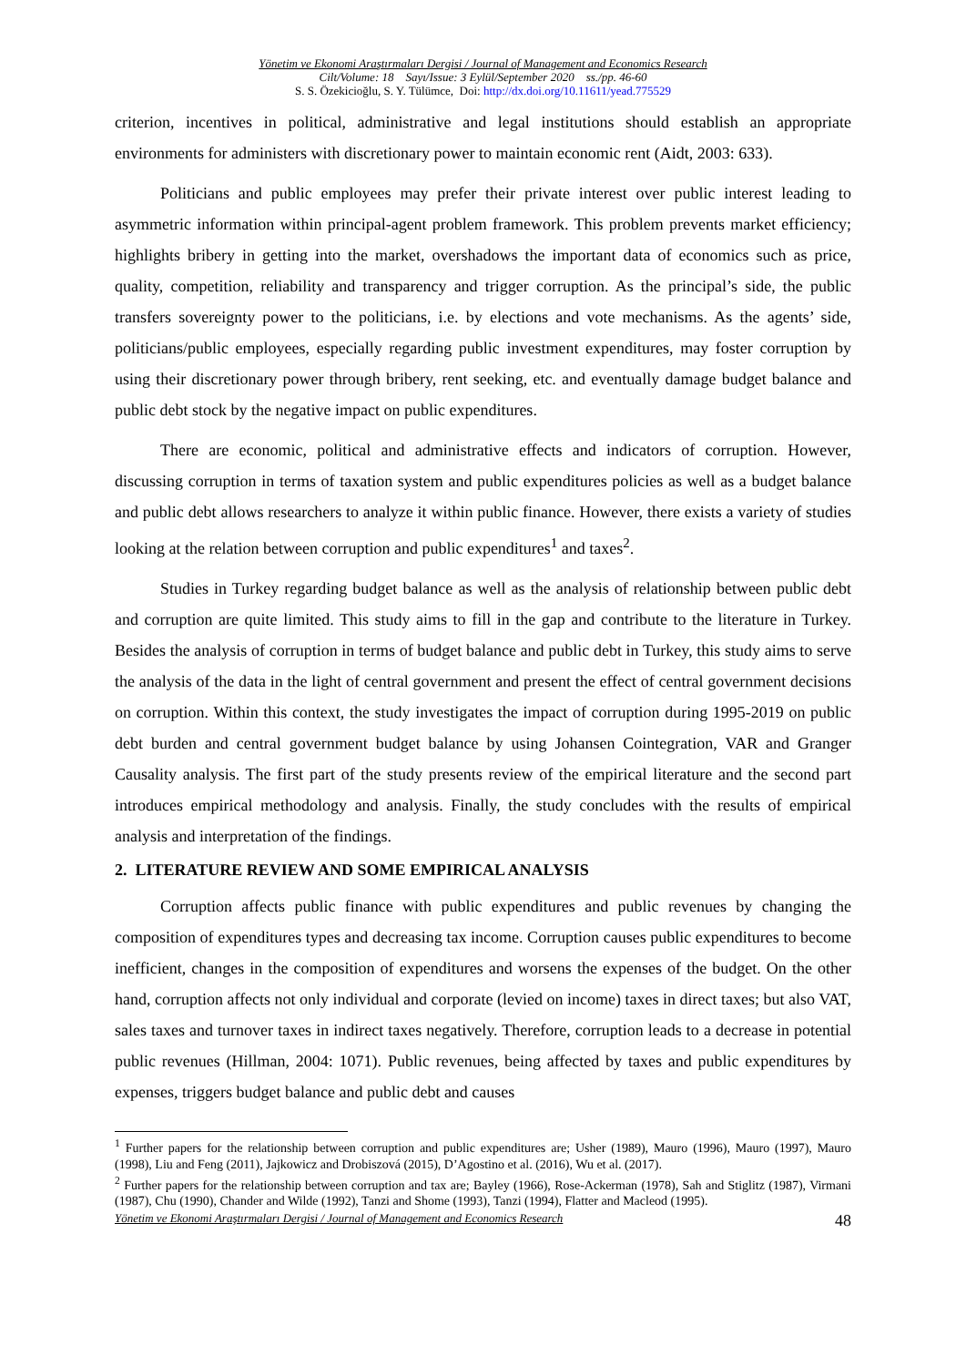Yönetim ve Ekonomi Araştırmaları Dergisi / Journal of Management and Economics Research
Cilt/Volume: 18 Sayı/Issue: 3 Eylül/September 2020 ss./pp. 46-60
S. S. Özekicioğlu, S. Y. Tülümce, Doi: http://dx.doi.org/10.11611/yead.775529
criterion, incentives in political, administrative and legal institutions should establish an appropriate environments for administers with discretionary power to maintain economic rent (Aidt, 2003: 633).
Politicians and public employees may prefer their private interest over public interest leading to asymmetric information within principal-agent problem framework. This problem prevents market efficiency; highlights bribery in getting into the market, overshadows the important data of economics such as price, quality, competition, reliability and transparency and trigger corruption. As the principal’s side, the public transfers sovereignty power to the politicians, i.e. by elections and vote mechanisms. As the agents’ side, politicians/public employees, especially regarding public investment expenditures, may foster corruption by using their discretionary power through bribery, rent seeking, etc. and eventually damage budget balance and public debt stock by the negative impact on public expenditures.
There are economic, political and administrative effects and indicators of corruption. However, discussing corruption in terms of taxation system and public expenditures policies as well as a budget balance and public debt allows researchers to analyze it within public finance. However, there exists a variety of studies looking at the relation between corruption and public expenditures<sup>1</sup> and taxes<sup>2</sup>.
Studies in Turkey regarding budget balance as well as the analysis of relationship between public debt and corruption are quite limited. This study aims to fill in the gap and contribute to the literature in Turkey. Besides the analysis of corruption in terms of budget balance and public debt in Turkey, this study aims to serve the analysis of the data in the light of central government and present the effect of central government decisions on corruption. Within this context, the study investigates the impact of corruption during 1995-2019 on public debt burden and central government budget balance by using Johansen Cointegration, VAR and Granger Causality analysis. The first part of the study presents review of the empirical literature and the second part introduces empirical methodology and analysis. Finally, the study concludes with the results of empirical analysis and interpretation of the findings.
2. LITERATURE REVIEW AND SOME EMPIRICAL ANALYSIS
Corruption affects public finance with public expenditures and public revenues by changing the composition of expenditures types and decreasing tax income. Corruption causes public expenditures to become inefficient, changes in the composition of expenditures and worsens the expenses of the budget. On the other hand, corruption affects not only individual and corporate (levied on income) taxes in direct taxes; but also VAT, sales taxes and turnover taxes in indirect taxes negatively. Therefore, corruption leads to a decrease in potential public revenues (Hillman, 2004: 1071). Public revenues, being affected by taxes and public expenditures by expenses, triggers budget balance and public debt and causes
<sup>1</sup> Further papers for the relationship between corruption and public expenditures are; Usher (1989), Mauro (1996), Mauro (1997), Mauro (1998), Liu and Feng (2011), Jajkowicz and Drobiszová (2015), D’Agostino et al. (2016), Wu et al. (2017).
<sup>2</sup> Further papers for the relationship between corruption and tax are; Bayley (1966), Rose-Ackerman (1978), Sah and Stiglitz (1987), Virmani (1987), Chu (1990), Chander and Wilde (1992), Tanzi and Shome (1993), Tanzi (1994), Flatter and Macleod (1995).
Yönetim ve Ekonomi Araştırmaları Dergisi / Journal of Management and Economics Research 48